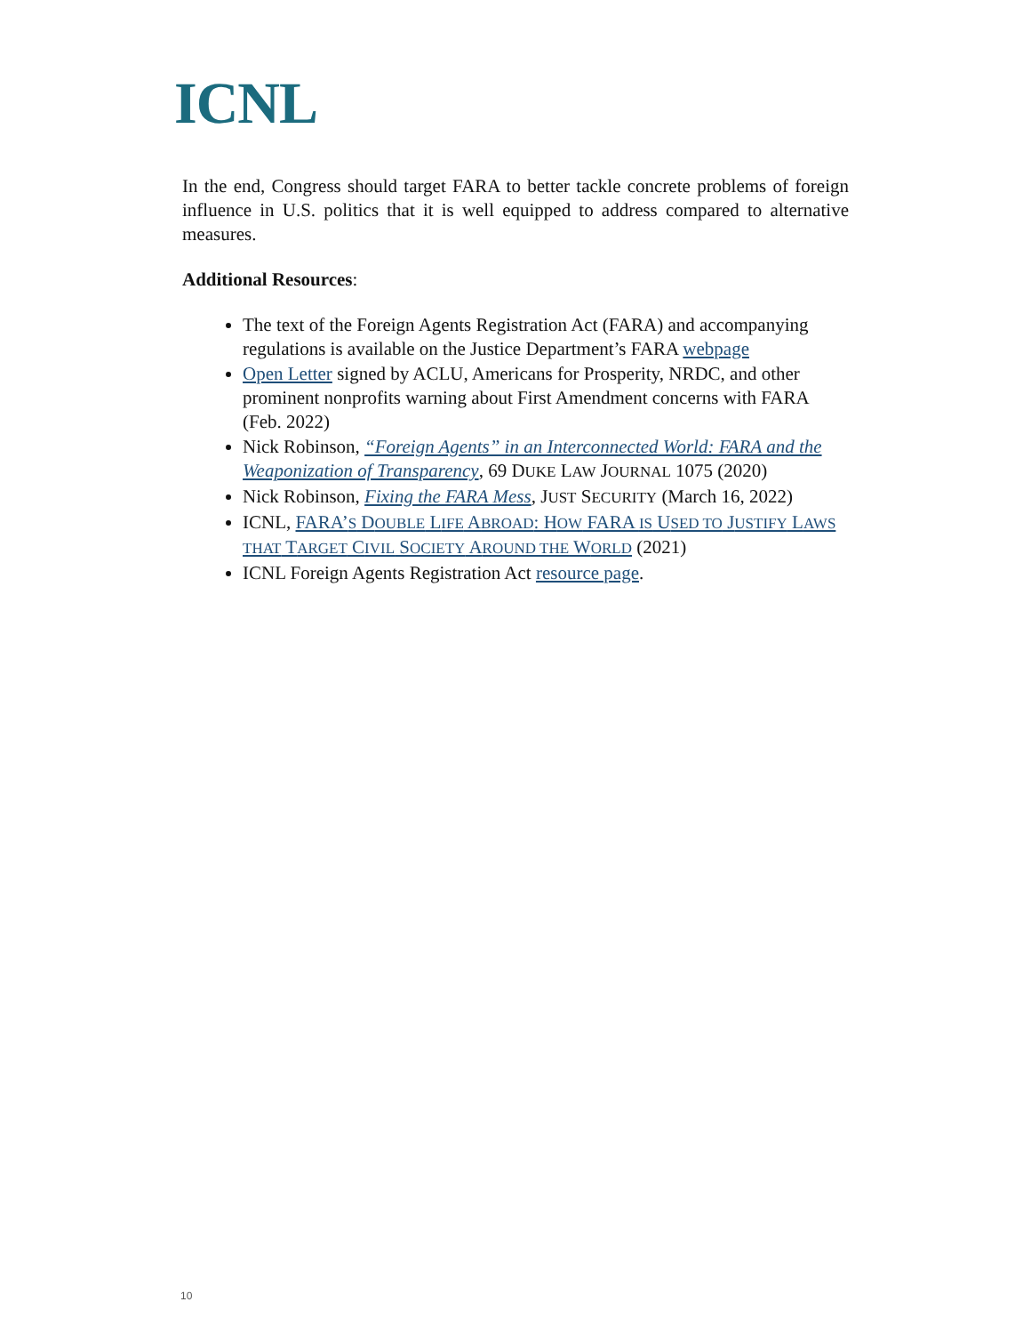ICNL
In the end, Congress should target FARA to better tackle concrete problems of foreign influence in U.S. politics that it is well equipped to address compared to alternative measures.
Additional Resources:
The text of the Foreign Agents Registration Act (FARA) and accompanying regulations is available on the Justice Department’s FARA webpage
Open Letter signed by ACLU, Americans for Prosperity, NRDC, and other prominent nonprofits warning about First Amendment concerns with FARA (Feb. 2022)
Nick Robinson, “Foreign Agents” in an Interconnected World: FARA and the Weaponization of Transparency, 69 DUKE LAW JOURNAL 1075 (2020)
Nick Robinson, Fixing the FARA Mess, JUST SECURITY (March 16, 2022)
ICNL, FARA’S DOUBLE LIFE ABROAD: HOW FARA IS USED TO JUSTIFY LAWS THAT TARGET CIVIL SOCIETY AROUND THE WORLD (2021)
ICNL Foreign Agents Registration Act resource page.
10